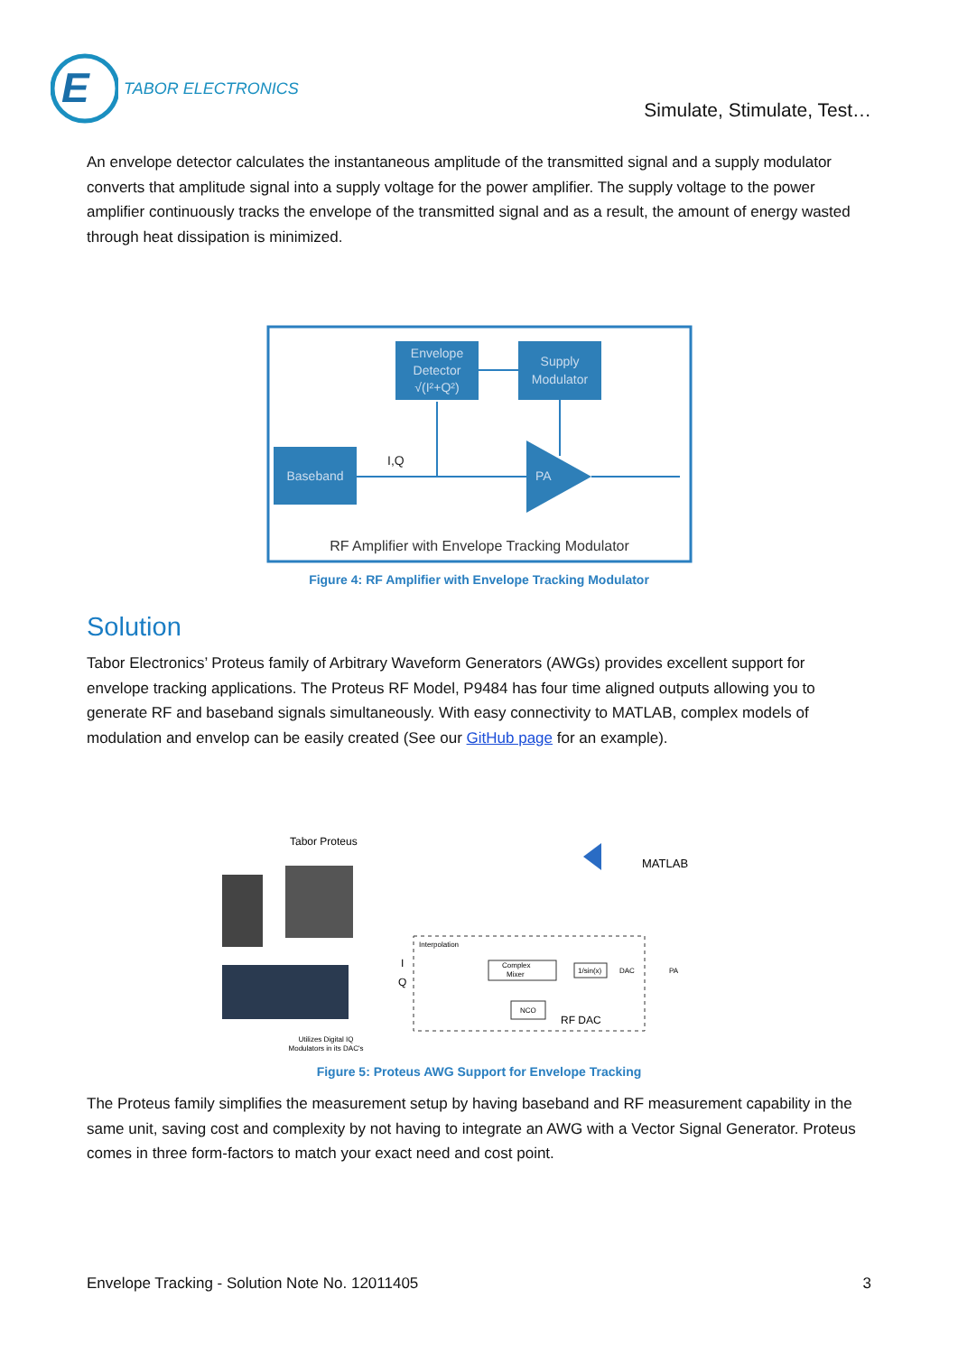E
TABOR ELECTRONICS
Simulate, Stimulate, Test…
An envelope detector calculates the instantaneous amplitude of the transmitted signal and a supply modulator converts that amplitude signal into a supply voltage for the power amplifier. The supply voltage to the power amplifier continuously tracks the envelope of the transmitted signal and as a result, the amount of energy wasted through heat dissipation is minimized.
Envelope
Detector
√(I²+Q²)
Supply
Modulator
Baseband
PA
I,Q
RF Amplifier with Envelope Tracking Modulator
Figure 4: RF Amplifier with Envelope Tracking Modulator
Solution
Tabor Electronics’ Proteus family of Arbitrary Waveform Generators (AWGs) provides excellent support for envelope tracking applications. The Proteus RF Model, P9484 has four time aligned outputs allowing you to generate RF and baseband signals simultaneously. With easy connectivity to MATLAB, complex models of modulation and envelop can be easily created (See our GitHub page for an example).
Tabor Proteus
Utilizes Digital IQ
Modulators in its DAC's
MATLAB
Interpolation
Complex
Mixer
1/sin(x)
DAC
PA
NCO
RF DAC
I
Q
Figure 5: Proteus AWG Support for Envelope Tracking
The Proteus family simplifies the measurement setup by having baseband and RF measurement capability in the same unit, saving cost and complexity by not having to integrate an AWG with a Vector Signal Generator. Proteus comes in three form-factors to match your exact need and cost point.
Envelope Tracking - Solution Note No. 12011405 3